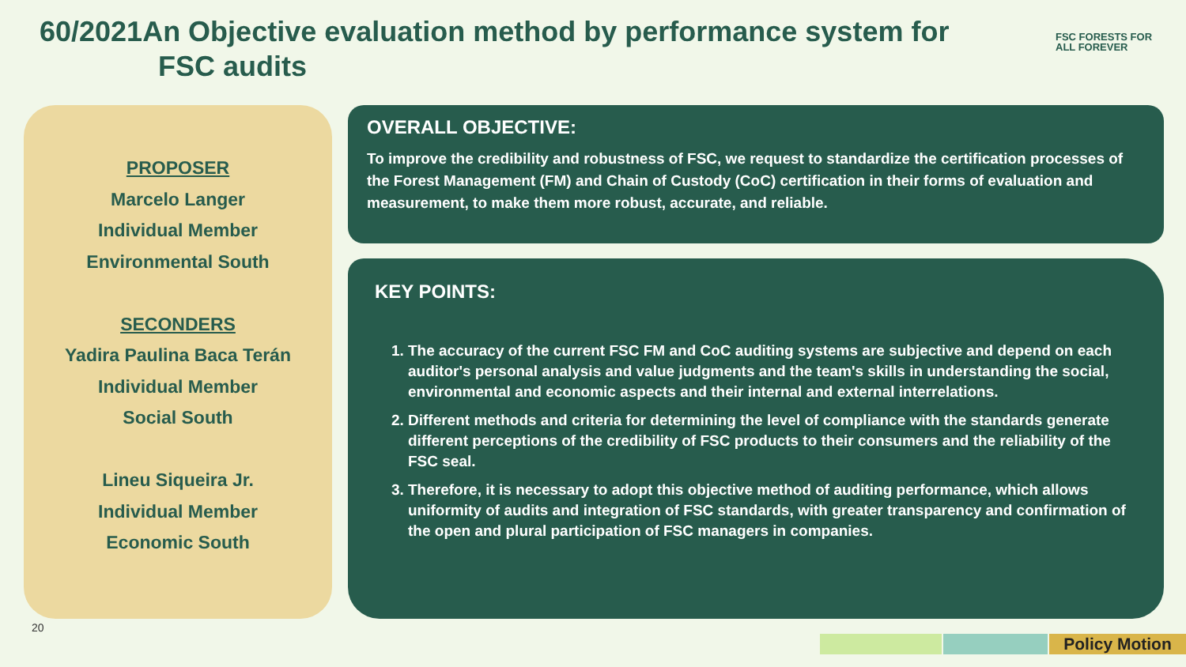60/2021An Objective evaluation method by performance system for
FSC audits
FSC FORESTS FOR ALL FOREVER
PROPOSER
Marcelo Langer
Individual Member
Environmental South
SECONDERS
Yadira Paulina Baca Terán
Individual Member
Social South
Lineu Siqueira Jr.
Individual Member
Economic South
OVERALL OBJECTIVE:
To improve the credibility and robustness of FSC, we request to standardize the certification processes of the Forest Management (FM) and Chain of Custody (CoC) certification in their forms of evaluation and measurement, to make them more robust, accurate, and reliable.
KEY POINTS:
1. The accuracy of the current FSC FM and CoC auditing systems are subjective and depend on each auditor's personal analysis and value judgments and the team's skills in understanding the social, environmental and economic aspects and their internal and external interrelations.
2. Different methods and criteria for determining the level of compliance with the standards generate different perceptions of the credibility of FSC products to their consumers and the reliability of the FSC seal.
3. Therefore, it is necessary to adopt this objective method of auditing performance, which allows uniformity of audits and integration of FSC standards, with greater transparency and confirmation of the open and plural participation of FSC managers in companies.
20
Policy Motion